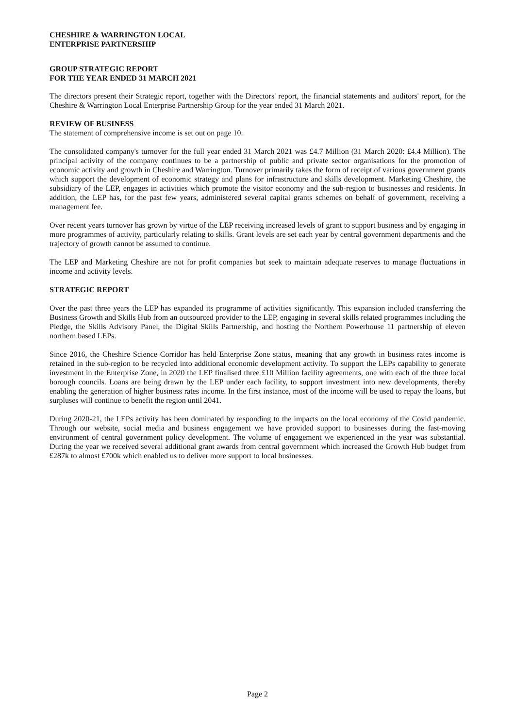CHESHIRE & WARRINGTON LOCAL
ENTERPRISE PARTNERSHIP
GROUP STRATEGIC REPORT
FOR THE YEAR ENDED 31 MARCH 2021
The directors present their Strategic report, together with the Directors' report, the financial statements and auditors' report, for the Cheshire & Warrington Local Enterprise Partnership Group for the year ended 31 March 2021.
REVIEW OF BUSINESS
The statement of comprehensive income is set out on page 10.
The consolidated company's turnover for the full year ended 31 March 2021 was £4.7 Million (31 March 2020: £4.4 Million). The principal activity of the company continues to be a partnership of public and private sector organisations for the promotion of economic activity and growth in Cheshire and Warrington. Turnover primarily takes the form of receipt of various government grants which support the development of economic strategy and plans for infrastructure and skills development. Marketing Cheshire, the subsidiary of the LEP, engages in activities which promote the visitor economy and the sub-region to businesses and residents. In addition, the LEP has, for the past few years, administered several capital grants schemes on behalf of government, receiving a management fee.
Over recent years turnover has grown by virtue of the LEP receiving increased levels of grant to support business and by engaging in more programmes of activity, particularly relating to skills. Grant levels are set each year by central government departments and the trajectory of growth cannot be assumed to continue.
The LEP and Marketing Cheshire are not for profit companies but seek to maintain adequate reserves to manage fluctuations in income and activity levels.
STRATEGIC REPORT
Over the past three years the LEP has expanded its programme of activities significantly. This expansion included transferring the Business Growth and Skills Hub from an outsourced provider to the LEP, engaging in several skills related programmes including the Pledge, the Skills Advisory Panel, the Digital Skills Partnership, and hosting the Northern Powerhouse 11 partnership of eleven northern based LEPs.
Since 2016, the Cheshire Science Corridor has held Enterprise Zone status, meaning that any growth in business rates income is retained in the sub-region to be recycled into additional economic development activity. To support the LEPs capability to generate investment in the Enterprise Zone, in 2020 the LEP finalised three £10 Million facility agreements, one with each of the three local borough councils. Loans are being drawn by the LEP under each facility, to support investment into new developments, thereby enabling the generation of higher business rates income. In the first instance, most of the income will be used to repay the loans, but surpluses will continue to benefit the region until 2041.
During 2020-21, the LEPs activity has been dominated by responding to the impacts on the local economy of the Covid pandemic. Through our website, social media and business engagement we have provided support to businesses during the fast-moving environment of central government policy development. The volume of engagement we experienced in the year was substantial. During the year we received several additional grant awards from central government which increased the Growth Hub budget from £287k to almost £700k which enabled us to deliver more support to local businesses.
Page 2